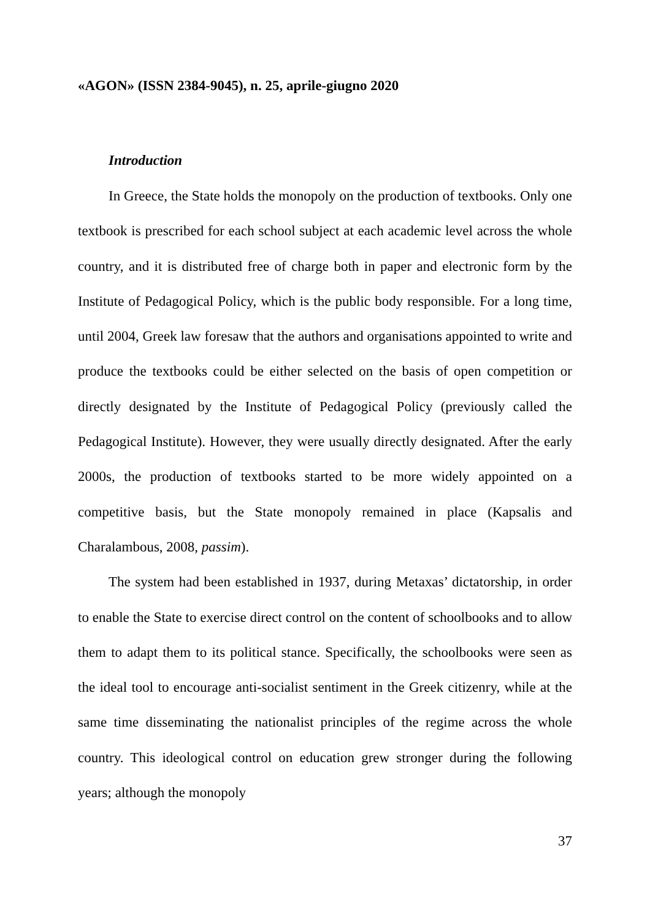«AGON» (ISSN 2384-9045), n. 25, aprile-giugno 2020
Introduction
In Greece, the State holds the monopoly on the production of textbooks. Only one textbook is prescribed for each school subject at each academic level across the whole country, and it is distributed free of charge both in paper and electronic form by the Institute of Pedagogical Policy, which is the public body responsible. For a long time, until 2004, Greek law foresaw that the authors and organisations appointed to write and produce the textbooks could be either selected on the basis of open competition or directly designated by the Institute of Pedagogical Policy (previously called the Pedagogical Institute). However, they were usually directly designated. After the early 2000s, the production of textbooks started to be more widely appointed on a competitive basis, but the State monopoly remained in place (Kapsalis and Charalambous, 2008, passim).
The system had been established in 1937, during Metaxas’ dictatorship, in order to enable the State to exercise direct control on the content of schoolbooks and to allow them to adapt them to its political stance. Specifically, the schoolbooks were seen as the ideal tool to encourage anti-socialist sentiment in the Greek citizenry, while at the same time disseminating the nationalist principles of the regime across the whole country. This ideological control on education grew stronger during the following years; although the monopoly
37